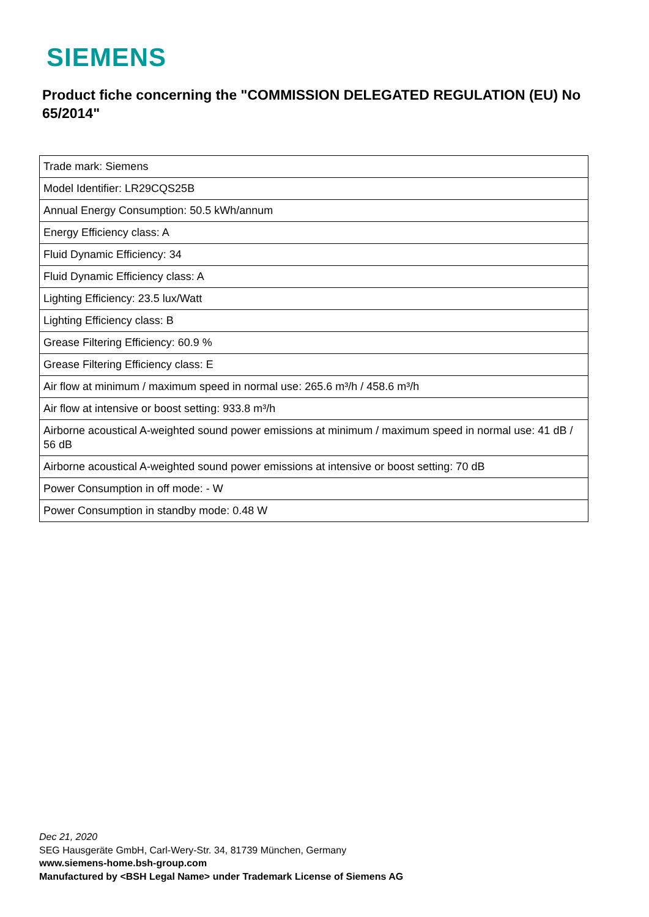SIEMENS
Product fiche concerning the "COMMISSION DELEGATED REGULATION (EU) No 65/2014"
| Trade mark: Siemens |
| Model Identifier: LR29CQS25B |
| Annual Energy Consumption: 50.5 kWh/annum |
| Energy Efficiency class: A |
| Fluid Dynamic Efficiency: 34 |
| Fluid Dynamic Efficiency class: A |
| Lighting Efficiency: 23.5 lux/Watt |
| Lighting Efficiency class: B |
| Grease Filtering Efficiency: 60.9 % |
| Grease Filtering Efficiency class: E |
| Air flow at minimum / maximum speed in normal use: 265.6 m³/h / 458.6 m³/h |
| Air flow at intensive or boost setting: 933.8 m³/h |
| Airborne acoustical A-weighted sound power emissions at minimum / maximum speed in normal use: 41 dB / 56 dB |
| Airborne acoustical A-weighted sound power emissions at intensive or boost setting: 70 dB |
| Power Consumption in off mode: - W |
| Power Consumption in standby mode: 0.48 W |
Dec 21, 2020
SEG Hausgeräte GmbH, Carl-Wery-Str. 34, 81739 München, Germany
www.siemens-home.bsh-group.com
Manufactured by <BSH Legal Name> under Trademark License of Siemens AG